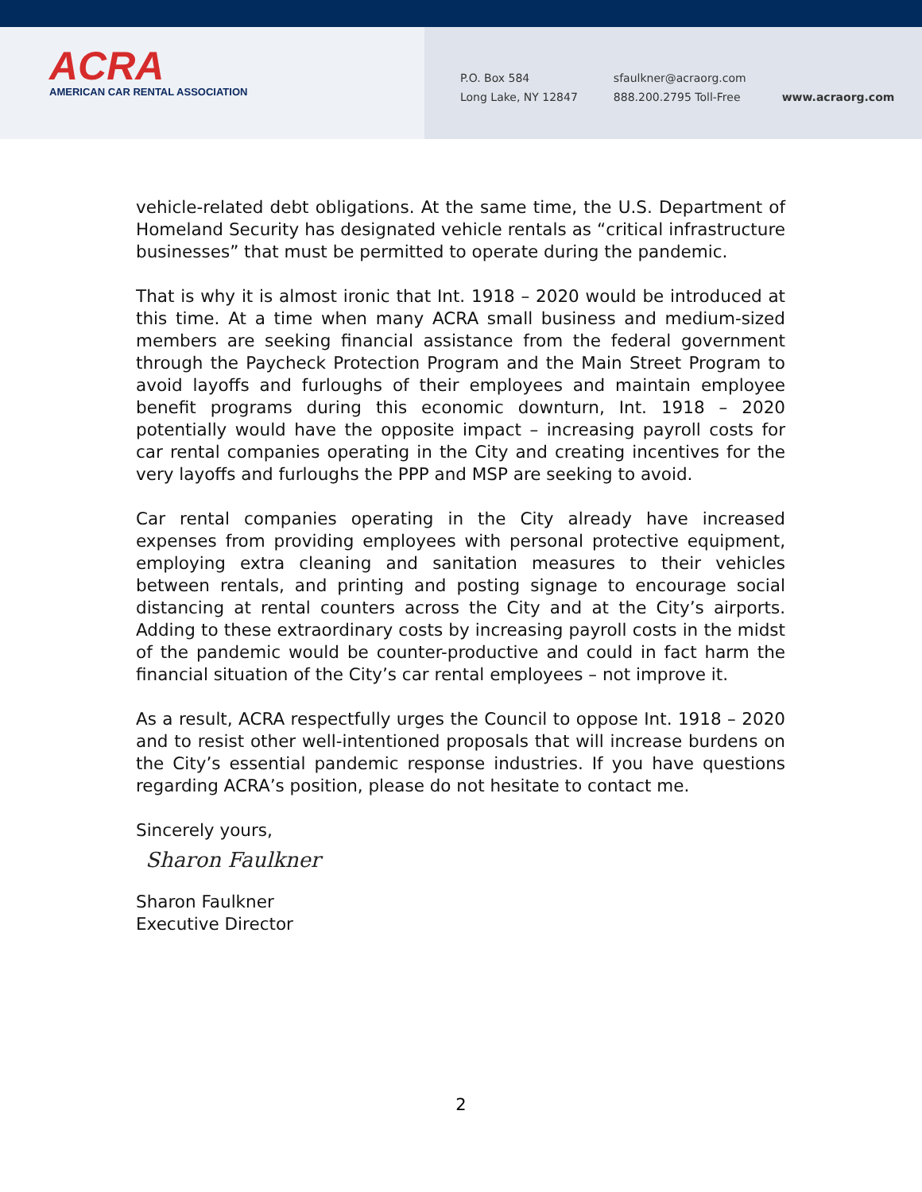ACRA
AMERICAN CAR RENTAL ASSOCIATION
P.O. Box 584
Long Lake, NY 12847
sfaulkner@acraorg.com
888.200.2795 Toll-Free
www.acraorg.com
vehicle-related debt obligations. At the same time, the U.S. Department of Homeland Security has designated vehicle rentals as “critical infrastructure businesses” that must be permitted to operate during the pandemic.
That is why it is almost ironic that Int. 1918 – 2020 would be introduced at this time. At a time when many ACRA small business and medium-sized members are seeking financial assistance from the federal government through the Paycheck Protection Program and the Main Street Program to avoid layoffs and furloughs of their employees and maintain employee benefit programs during this economic downturn, Int. 1918 – 2020 potentially would have the opposite impact – increasing payroll costs for car rental companies operating in the City and creating incentives for the very layoffs and furloughs the PPP and MSP are seeking to avoid.
Car rental companies operating in the City already have increased expenses from providing employees with personal protective equipment, employing extra cleaning and sanitation measures to their vehicles between rentals, and printing and posting signage to encourage social distancing at rental counters across the City and at the City’s airports. Adding to these extraordinary costs by increasing payroll costs in the midst of the pandemic would be counter-productive and could in fact harm the financial situation of the City’s car rental employees – not improve it.
As a result, ACRA respectfully urges the Council to oppose Int. 1918 – 2020 and to resist other well-intentioned proposals that will increase burdens on the City’s essential pandemic response industries. If you have questions regarding ACRA’s position, please do not hesitate to contact me.
Sincerely yours,
Sharon Faulkner
Sharon Faulkner
Executive Director
2